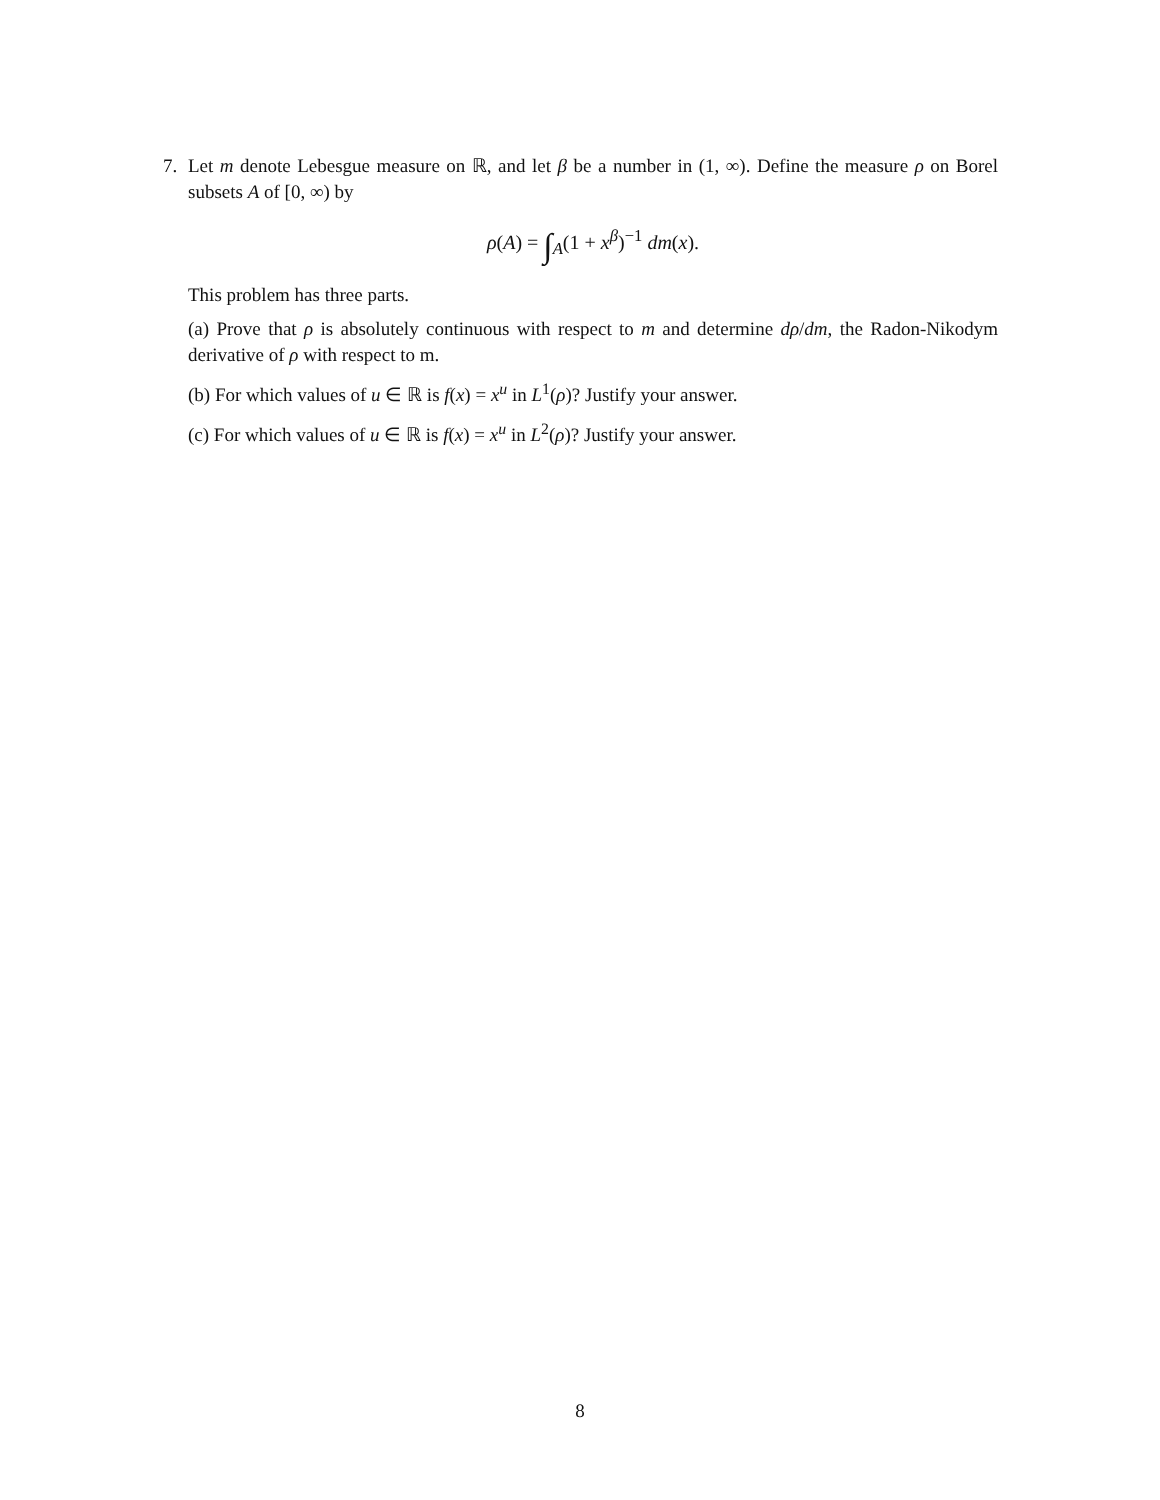7. Let m denote Lebesgue measure on ℝ, and let β be a number in (1, ∞). Define the measure ρ on Borel subsets A of [0, ∞) by
ρ(A) = ∫<sub>A</sub>(1 + x<sup>β</sup>)<sup>−1</sup> dm(x).
This problem has three parts.
(a) Prove that ρ is absolutely continuous with respect to m and determine dρ/dm, the Radon-Nikodym derivative of ρ with respect to m.
(b) For which values of u ∈ ℝ is f(x) = x<sup>u</sup> in L<sup>1</sup>(ρ)? Justify your answer.
(c) For which values of u ∈ ℝ is f(x) = x<sup>u</sup> in L<sup>2</sup>(ρ)? Justify your answer.
8